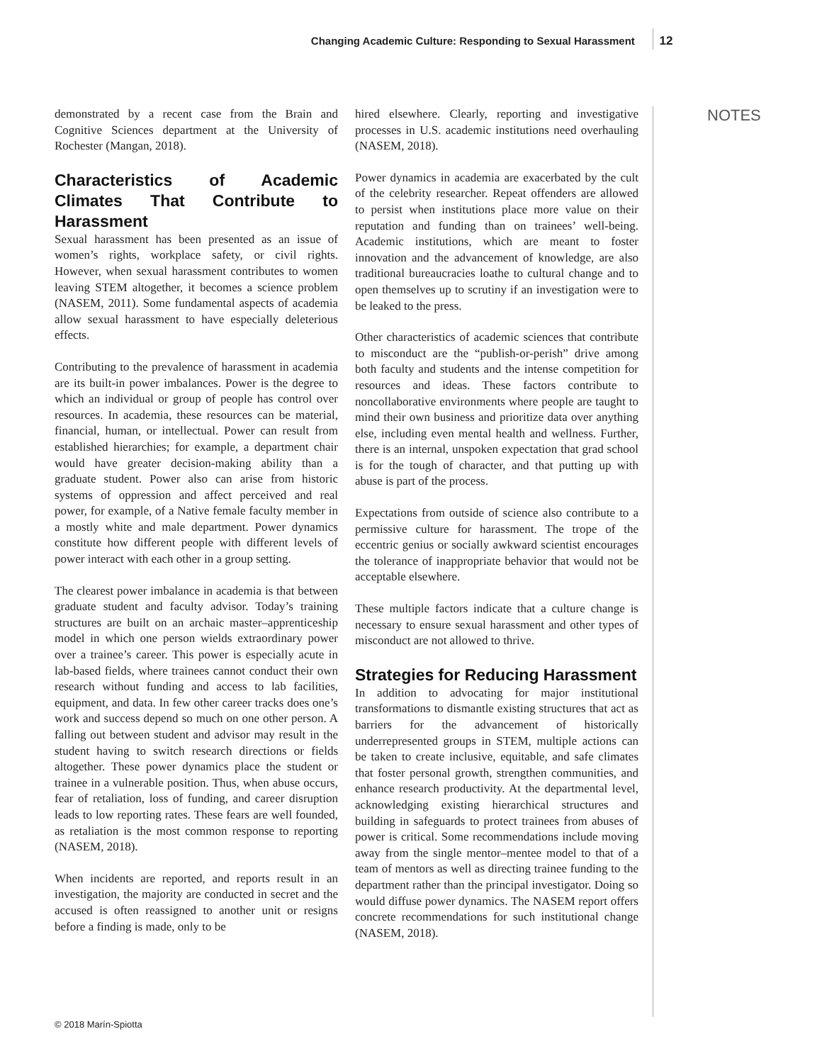Changing Academic Culture: Responding to Sexual Harassment 12
demonstrated by a recent case from the Brain and Cognitive Sciences department at the University of Rochester (Mangan, 2018).
Characteristics of Academic Climates That Contribute to Harassment
Sexual harassment has been presented as an issue of women’s rights, workplace safety, or civil rights. However, when sexual harassment contributes to women leaving STEM altogether, it becomes a science problem (NASEM, 2011). Some fundamental aspects of academia allow sexual harassment to have especially deleterious effects.
Contributing to the prevalence of harassment in academia are its built-in power imbalances. Power is the degree to which an individual or group of people has control over resources. In academia, these resources can be material, financial, human, or intellectual. Power can result from established hierarchies; for example, a department chair would have greater decision-making ability than a graduate student. Power also can arise from historic systems of oppression and affect perceived and real power, for example, of a Native female faculty member in a mostly white and male department. Power dynamics constitute how different people with different levels of power interact with each other in a group setting.
The clearest power imbalance in academia is that between graduate student and faculty advisor. Today’s training structures are built on an archaic master–apprenticeship model in which one person wields extraordinary power over a trainee’s career. This power is especially acute in lab-based fields, where trainees cannot conduct their own research without funding and access to lab facilities, equipment, and data. In few other career tracks does one’s work and success depend so much on one other person. A falling out between student and advisor may result in the student having to switch research directions or fields altogether. These power dynamics place the student or trainee in a vulnerable position. Thus, when abuse occurs, fear of retaliation, loss of funding, and career disruption leads to low reporting rates. These fears are well founded, as retaliation is the most common response to reporting (NASEM, 2018).
When incidents are reported, and reports result in an investigation, the majority are conducted in secret and the accused is often reassigned to another unit or resigns before a finding is made, only to be
hired elsewhere. Clearly, reporting and investigative processes in U.S. academic institutions need overhauling (NASEM, 2018).
Power dynamics in academia are exacerbated by the cult of the celebrity researcher. Repeat offenders are allowed to persist when institutions place more value on their reputation and funding than on trainees’ well-being. Academic institutions, which are meant to foster innovation and the advancement of knowledge, are also traditional bureaucracies loathe to cultural change and to open themselves up to scrutiny if an investigation were to be leaked to the press.
Other characteristics of academic sciences that contribute to misconduct are the “publish-or-perish” drive among both faculty and students and the intense competition for resources and ideas. These factors contribute to noncollaborative environments where people are taught to mind their own business and prioritize data over anything else, including even mental health and wellness. Further, there is an internal, unspoken expectation that grad school is for the tough of character, and that putting up with abuse is part of the process.
Expectations from outside of science also contribute to a permissive culture for harassment. The trope of the eccentric genius or socially awkward scientist encourages the tolerance of inappropriate behavior that would not be acceptable elsewhere.
These multiple factors indicate that a culture change is necessary to ensure sexual harassment and other types of misconduct are not allowed to thrive.
Strategies for Reducing Harassment
In addition to advocating for major institutional transformations to dismantle existing structures that act as barriers for the advancement of historically underrepresented groups in STEM, multiple actions can be taken to create inclusive, equitable, and safe climates that foster personal growth, strengthen communities, and enhance research productivity. At the departmental level, acknowledging existing hierarchical structures and building in safeguards to protect trainees from abuses of power is critical. Some recommendations include moving away from the single mentor–mentee model to that of a team of mentors as well as directing trainee funding to the department rather than the principal investigator. Doing so would diffuse power dynamics. The NASEM report offers concrete recommendations for such institutional change (NASEM, 2018).
NOTES
© 2018 Marín-Spiotta